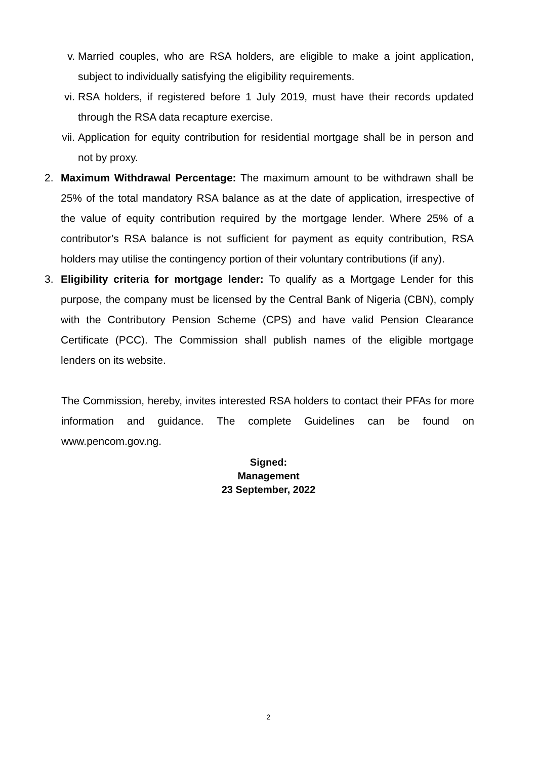v. Married couples, who are RSA holders, are eligible to make a joint application, subject to individually satisfying the eligibility requirements.
vi. RSA holders, if registered before 1 July 2019, must have their records updated through the RSA data recapture exercise.
vii. Application for equity contribution for residential mortgage shall be in person and not by proxy.
2. Maximum Withdrawal Percentage: The maximum amount to be withdrawn shall be 25% of the total mandatory RSA balance as at the date of application, irrespective of the value of equity contribution required by the mortgage lender. Where 25% of a contributor’s RSA balance is not sufficient for payment as equity contribution, RSA holders may utilise the contingency portion of their voluntary contributions (if any).
3. Eligibility criteria for mortgage lender: To qualify as a Mortgage Lender for this purpose, the company must be licensed by the Central Bank of Nigeria (CBN), comply with the Contributory Pension Scheme (CPS) and have valid Pension Clearance Certificate (PCC). The Commission shall publish names of the eligible mortgage lenders on its website.
The Commission, hereby, invites interested RSA holders to contact their PFAs for more information and guidance. The complete Guidelines can be found on www.pencom.gov.ng.
Signed:
Management
23 September, 2022
2